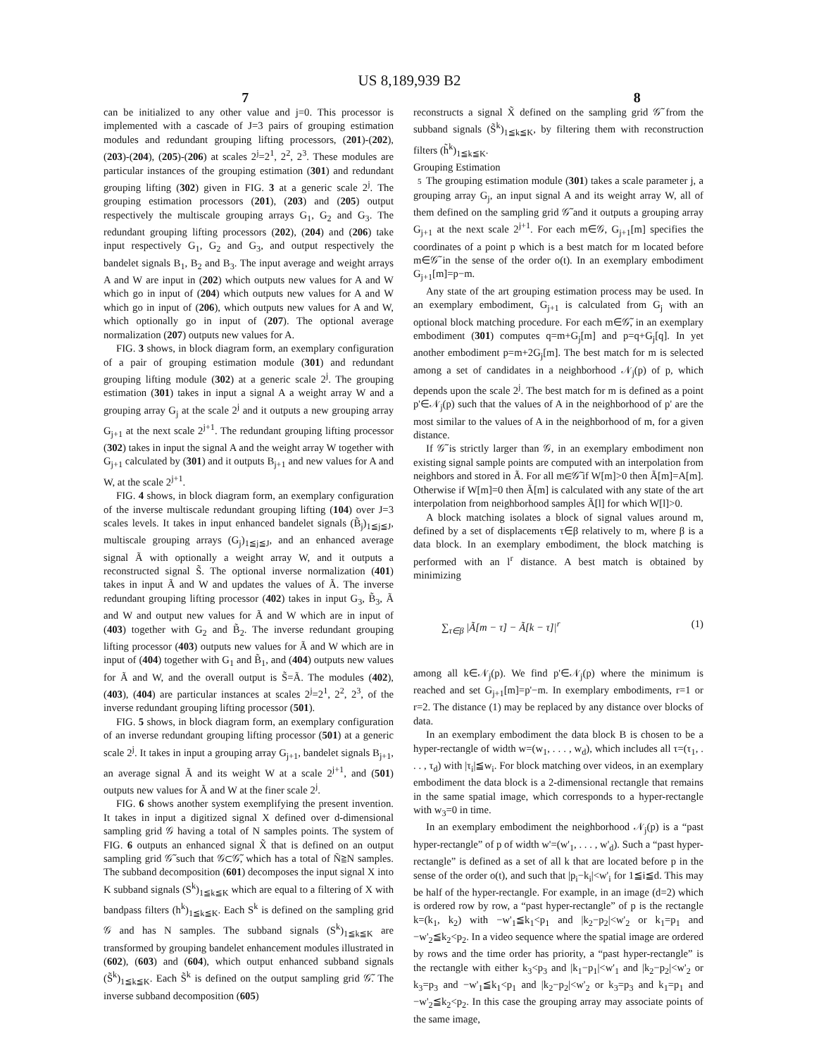US 8,189,939 B2
7 8
can be initialized to any other value and j=0. This processor is implemented with a cascade of J=3 pairs of grouping estimation modules and redundant grouping lifting processors, (201)-(202), (203)-(204), (205)-(206) at scales 2<sup>j</sup>=2<sup>1</sup>, 2<sup>2</sup>, 2<sup>3</sup>. These modules are particular instances of the grouping estimation (301) and redundant grouping lifting (302) given in FIG. 3 at a generic scale 2<sup>j</sup>. The grouping estimation processors (201), (203) and (205) output respectively the multiscale grouping arrays G<sub>1</sub>, G<sub>2</sub> and G<sub>3</sub>. The redundant grouping lifting processors (202), (204) and (206) take input respectively G<sub>1</sub>, G<sub>2</sub> and G<sub>3</sub>, and output respectively the bandelet signals B<sub>1</sub>, B<sub>2</sub> and B<sub>3</sub>. The input average and weight arrays A and W are input in (202) which outputs new values for A and W which go in input of (204) which outputs new values for A and W which go in input of (206), which outputs new values for A and W, which optionally go in input of (207). The optional average normalization (207) outputs new values for A.
FIG. 3 shows, in block diagram form, an exemplary configuration of a pair of grouping estimation module (301) and redundant grouping lifting module (302) at a generic scale 2<sup>j</sup>. The grouping estimation (301) takes in input a signal A a weight array W and a grouping array G<sub>j</sub> at the scale 2<sup>j</sup> and it outputs a new grouping array G<sub>j+1</sub> at the next scale 2<sup>j+1</sup>. The redundant grouping lifting processor (302) takes in input the signal A and the weight array W together with G<sub>j+1</sub> calculated by (301) and it outputs B<sub>j+1</sub> and new values for A and W, at the scale 2<sup>j+1</sup>.
FIG. 4 shows, in block diagram form, an exemplary configuration of the inverse multiscale redundant grouping lifting (104) over J=3 scales levels. It takes in input enhanced bandelet signals (B̃<sub>j</sub>)<sub>1≦j≦J</sub>, multiscale grouping arrays (G<sub>j</sub>)<sub>1≦j≦J</sub>, and an enhanced average signal Ã with optionally a weight array W, and it outputs a reconstructed signal S̃. The optional inverse normalization (401) takes in input Ã and W and updates the values of Ã. The inverse redundant grouping lifting processor (402) takes in input G<sub>3</sub>, B̃<sub>3</sub>, Ã and W and output new values for Ã and W which are in input of (403) together with G<sub>2</sub> and B̃<sub>2</sub>. The inverse redundant grouping lifting processor (403) outputs new values for Ã and W which are in input of (404) together with G<sub>1</sub> and B̃<sub>1</sub>, and (404) outputs new values for Ã and W, and the overall output is S̃=Ã. The modules (402), (403), (404) are particular instances at scales 2<sup>j</sup>=2<sup>1</sup>, 2<sup>2</sup>, 2<sup>3</sup>, of the inverse redundant grouping lifting processor (501).
FIG. 5 shows, in block diagram form, an exemplary configuration of an inverse redundant grouping lifting processor (501) at a generic scale 2<sup>j</sup>. It takes in input a grouping array G<sub>j+1</sub>, bandelet signals B<sub>j+1</sub>, an average signal Ã and its weight W at a scale 2<sup>j+1</sup>, and (501) outputs new values for Ã and W at the finer scale 2<sup>j</sup>.
FIG. 6 shows another system exemplifying the present invention. It takes in input a digitized signal X defined over d-dimensional sampling grid 𝒢 having a total of N samples points. The system of FIG. 6 outputs an enhanced signal X̃ that is defined on an output sampling grid 𝒢̃ such that 𝒢⊂𝒢̃, which has a total of Ñ≧N samples. The subband decomposition (601) decomposes the input signal X into K subband signals (S<sup>k</sup>)<sub>1≦k≦K</sub> which are equal to a filtering of X with bandpass filters (h<sup>k</sup>)<sub>1≦k≦K</sub>. Each S<sup>k</sup> is defined on the sampling grid 𝒢 and has N samples. The subband signals (S<sup>k</sup>)<sub>1≦k≦K</sub> are transformed by grouping bandelet enhancement modules illustrated in (602), (603) and (604), which output enhanced subband signals (S̃<sup>k</sup>)<sub>1≦k≦K</sub>. Each S̃<sup>k</sup> is defined on the output sampling grid 𝒢̃. The inverse subband decomposition (605)
reconstructs a signal X̃ defined on the sampling grid 𝒢̃ from the subband signals (S̃<sup>k</sup>)<sub>1≦k≦K</sub>, by filtering them with reconstruction filters (h̃<sup>k</sup>)<sub>1≦k≦K</sub>.
Grouping Estimation
5 The grouping estimation module (301) takes a scale parameter j, a grouping array G<sub>j</sub>, an input signal A and its weight array W, all of them defined on the sampling grid 𝒢̃ and it outputs a grouping array G<sub>j+1</sub> at the next scale 2<sup>j+1</sup>. For each m∈𝒢, G<sub>j+1</sub>[m] specifies the coordinates of a point p which is a best match for m located before m∈𝒢̃ in the sense of the order o(t). In an exemplary embodiment G<sub>j+1</sub>[m]=p−m.
Any state of the art grouping estimation process may be used. In an exemplary embodiment, G<sub>j+1</sub> is calculated from G<sub>j</sub> with an optional block matching procedure. For each m∈𝒢̃, in an exemplary embodiment (301) computes q=m+G<sub>j</sub>[m] and p=q+G<sub>j</sub>[q]. In yet another embodiment p=m+2G<sub>j</sub>[m]. The best match for m is selected among a set of candidates in a neighborhood 𝒩<sub>j</sub>(p) of p, which depends upon the scale 2<sup>j</sup>. The best match for m is defined as a point p'∈𝒩<sub>j</sub>(p) such that the values of A in the neighborhood of p' are the most similar to the values of A in the neighborhood of m, for a given distance.
If 𝒢̃ is strictly larger than 𝒢, in an exemplary embodiment non existing signal sample points are computed with an interpolation from neighbors and stored in Ã. For all m∈𝒢̃ if W[m]>0 then Ã[m]=A[m]. Otherwise if W[m]=0 then Ã[m] is calculated with any state of the art interpolation from neighborhood samples Ã[l] for which W[l]>0.
A block matching isolates a block of signal values around m, defined by a set of displacements τ∈β relatively to m, where β is a data block. In an exemplary embodiment, the block matching is performed with an l<sup>r</sup> distance. A best match is obtained by minimizing
∑<sub>τ∈β</sub> |Ã[m − τ] − Ã[k − τ]|<sup>r</sup> (1)
among all k∈𝒩<sub>j</sub>(p). We find p'∈𝒩<sub>j</sub>(p) where the minimum is reached and set G<sub>j+1</sub>[m]=p'−m. In exemplary embodiments, r=1 or r=2. The distance (1) may be replaced by any distance over blocks of data.
In an exemplary embodiment the data block B is chosen to be a hyper-rectangle of width w=(w<sub>1</sub>, . . . , w<sub>d</sub>), which includes all τ=(τ<sub>1</sub>, . . . , τ<sub>d</sub>) with |τ<sub>i</sub>|≦w<sub>i</sub>. For block matching over videos, in an exemplary embodiment the data block is a 2-dimensional rectangle that remains in the same spatial image, which corresponds to a hyper-rectangle with w<sub>3</sub>=0 in time.
In an exemplary embodiment the neighborhood 𝒩<sub>j</sub>(p) is a “past hyper-rectangle” of p of width w'=(w'<sub>1</sub>, . . . , w'<sub>d</sub>). Such a “past hyper-rectangle” is defined as a set of all k that are located before p in the sense of the order o(t), and such that |p<sub>i</sub>−k<sub>i</sub>|<w'<sub>i</sub> for 1≦i≦d. This may be half of the hyper-rectangle. For example, in an image (d=2) which is ordered row by row, a “past hyper-rectangle” of p is the rectangle k=(k<sub>1</sub>, k<sub>2</sub>) with −w'<sub>1</sub>≦k<sub>1</sub><p<sub>1</sub> and |k<sub>2</sub>−p<sub>2</sub>|<w'<sub>2</sub> or k<sub>1</sub>=p<sub>1</sub> and −w'<sub>2</sub>≦k<sub>2</sub><p<sub>2</sub>. In a video sequence where the spatial image are ordered by rows and the time order has priority, a “past hyper-rectangle” is the rectangle with either k<sub>3</sub><p<sub>3</sub> and |k<sub>1</sub>−p<sub>1</sub>|<w'<sub>1</sub> and |k<sub>2</sub>−p<sub>2</sub>|<w'<sub>2</sub> or k<sub>3</sub>=p<sub>3</sub> and −w'<sub>1</sub>≦k<sub>1</sub><p<sub>1</sub> and |k<sub>2</sub>−p<sub>2</sub>|<w'<sub>2</sub> or k<sub>3</sub>=p<sub>3</sub> and k<sub>1</sub>=p<sub>1</sub> and −w'<sub>2</sub>≦k<sub>2</sub><p<sub>2</sub>. In this case the grouping array may associate points of the same image,